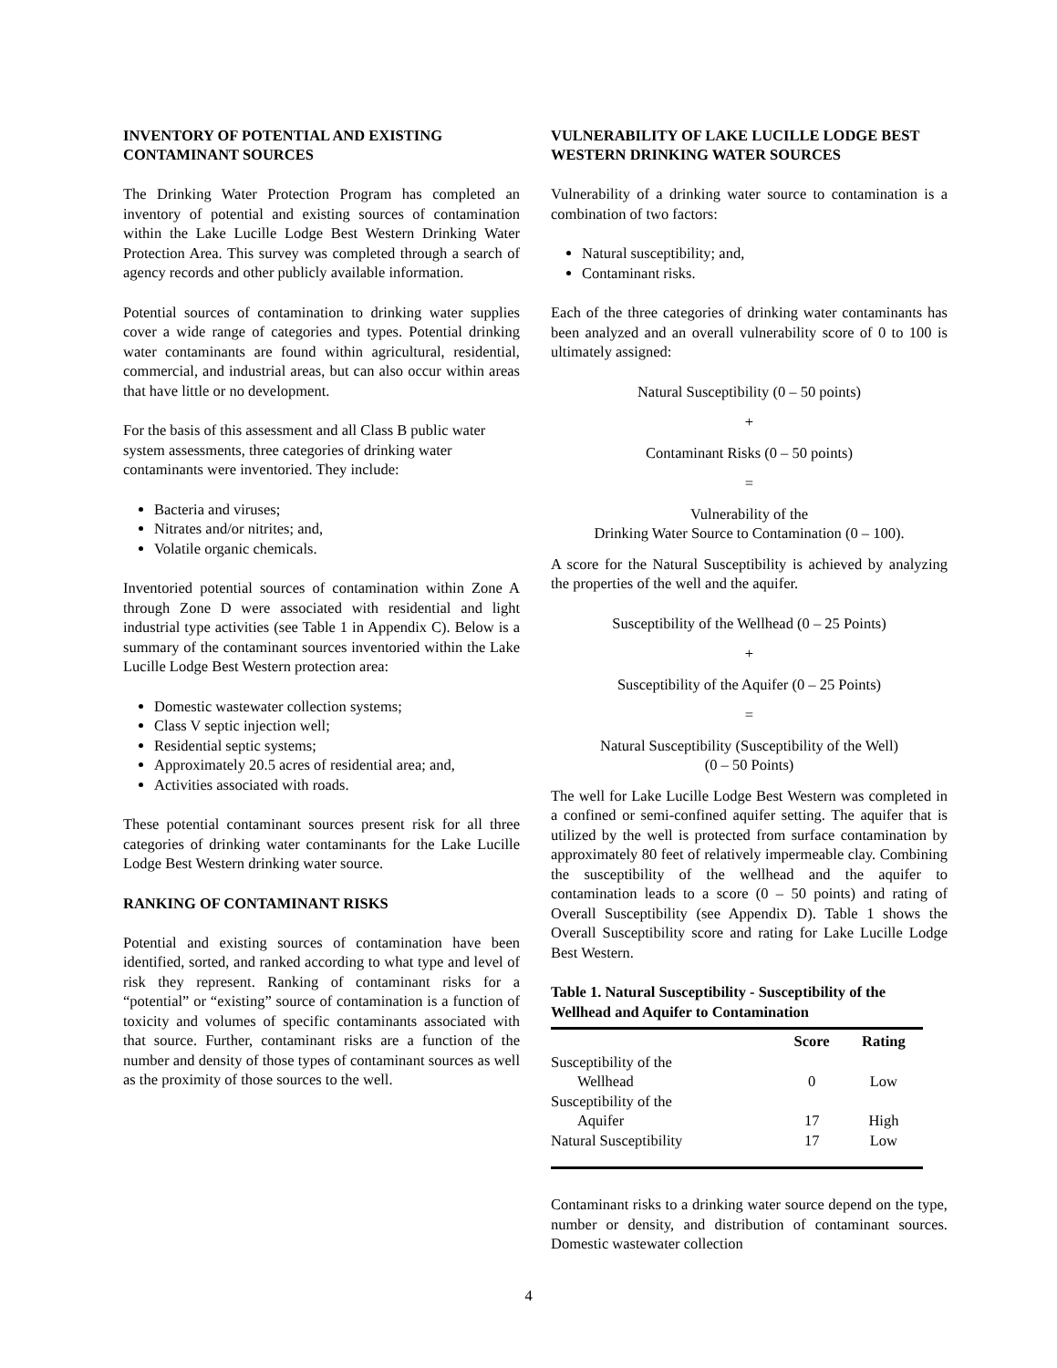INVENTORY OF POTENTIAL AND EXISTING CONTAMINANT SOURCES
The Drinking Water Protection Program has completed an inventory of potential and existing sources of contamination within the Lake Lucille Lodge Best Western Drinking Water Protection Area. This survey was completed through a search of agency records and other publicly available information.
Potential sources of contamination to drinking water supplies cover a wide range of categories and types. Potential drinking water contaminants are found within agricultural, residential, commercial, and industrial areas, but can also occur within areas that have little or no development.
For the basis of this assessment and all Class B public water system assessments, three categories of drinking water contaminants were inventoried. They include:
Bacteria and viruses;
Nitrates and/or nitrites; and,
Volatile organic chemicals.
Inventoried potential sources of contamination within Zone A through Zone D were associated with residential and light industrial type activities (see Table 1 in Appendix C). Below is a summary of the contaminant sources inventoried within the Lake Lucille Lodge Best Western protection area:
Domestic wastewater collection systems;
Class V septic injection well;
Residential septic systems;
Approximately 20.5 acres of residential area; and,
Activities associated with roads.
These potential contaminant sources present risk for all three categories of drinking water contaminants for the Lake Lucille Lodge Best Western drinking water source.
RANKING OF CONTAMINANT RISKS
Potential and existing sources of contamination have been identified, sorted, and ranked according to what type and level of risk they represent. Ranking of contaminant risks for a “potential” or “existing” source of contamination is a function of toxicity and volumes of specific contaminants associated with that source. Further, contaminant risks are a function of the number and density of those types of contaminant sources as well as the proximity of those sources to the well.
VULNERABILITY OF LAKE LUCILLE LODGE BEST WESTERN DRINKING WATER SOURCES
Vulnerability of a drinking water source to contamination is a combination of two factors:
Natural susceptibility; and,
Contaminant risks.
Each of the three categories of drinking water contaminants has been analyzed and an overall vulnerability score of 0 to 100 is ultimately assigned:
Natural Susceptibility (0 – 50 points)
+
Contaminant Risks (0 – 50 points)
=
Vulnerability of the
Drinking Water Source to Contamination (0 – 100).
A score for the Natural Susceptibility is achieved by analyzing the properties of the well and the aquifer.
Susceptibility of the Wellhead (0 – 25 Points)
+
Susceptibility of the Aquifer (0 – 25 Points)
=
Natural Susceptibility (Susceptibility of the Well)
(0 – 50 Points)
The well for Lake Lucille Lodge Best Western was completed in a confined or semi-confined aquifer setting. The aquifer that is utilized by the well is protected from surface contamination by approximately 80 feet of relatively impermeable clay. Combining the susceptibility of the wellhead and the aquifer to contamination leads to a score (0 – 50 points) and rating of Overall Susceptibility (see Appendix D). Table 1 shows the Overall Susceptibility score and rating for Lake Lucille Lodge Best Western.
Table 1. Natural Susceptibility - Susceptibility of the Wellhead and Aquifer to Contamination
| | Score | Rating |
| --- | --- | --- |
| Susceptibility of the Wellhead | 0 | Low |
| Susceptibility of the Aquifer | 17 | High |
| Natural Susceptibility | 17 | Low |
Contaminant risks to a drinking water source depend on the type, number or density, and distribution of contaminant sources. Domestic wastewater collection
4